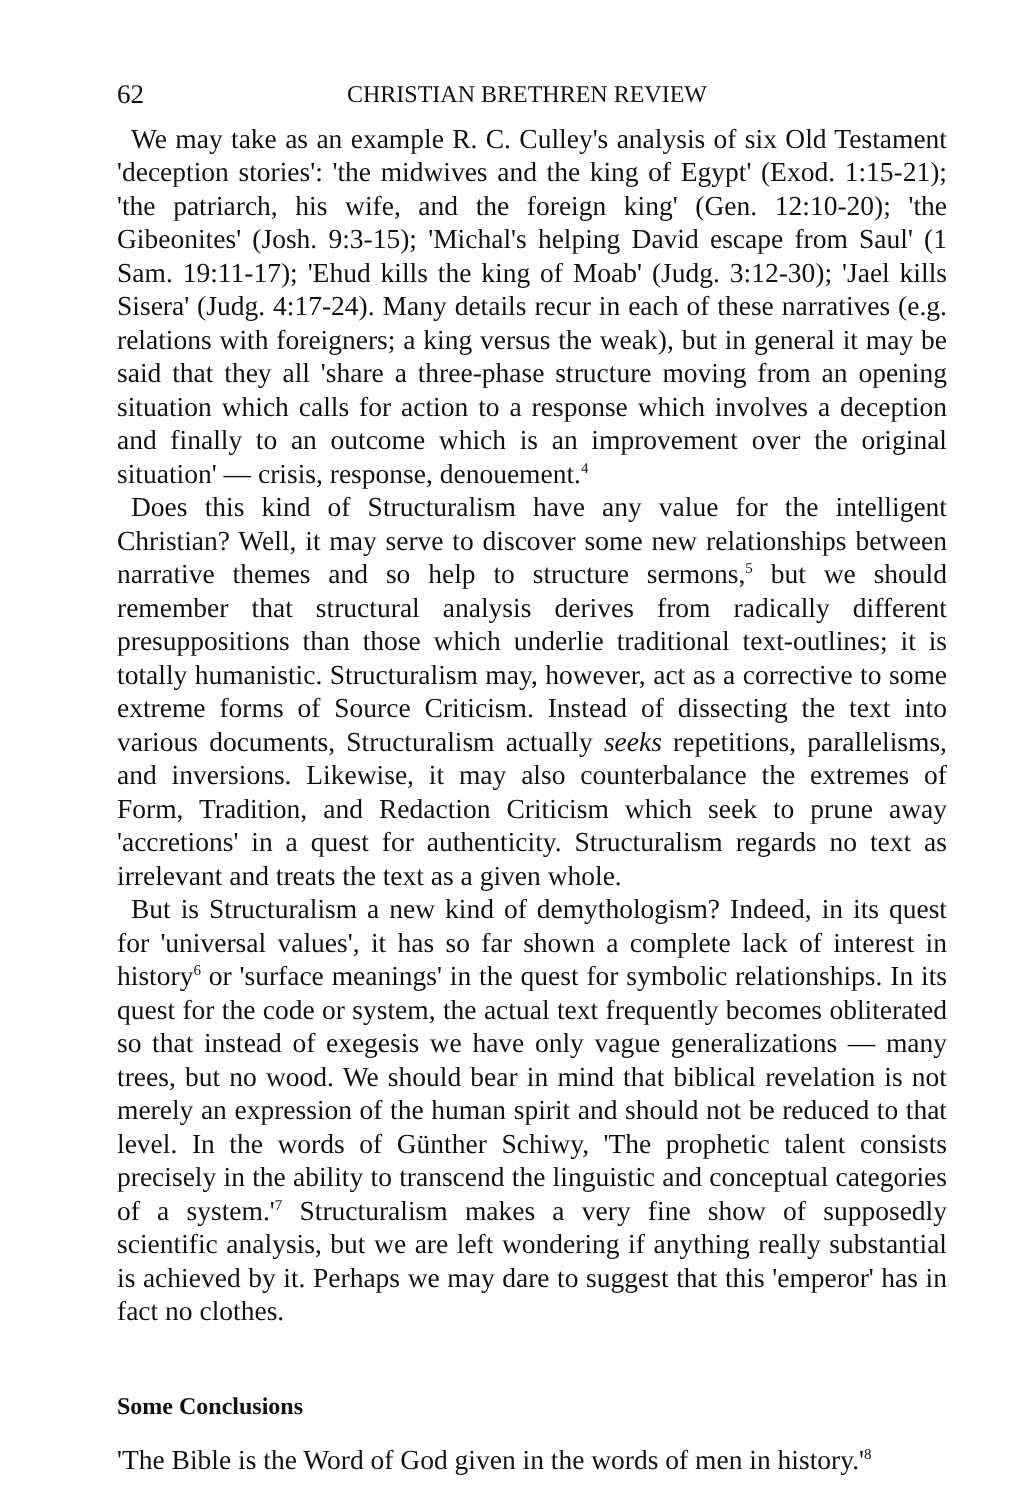62 CHRISTIAN BRETHREN REVIEW
We may take as an example R. C. Culley's analysis of six Old Testament 'deception stories': 'the midwives and the king of Egypt' (Exod. 1:15-21); 'the patriarch, his wife, and the foreign king' (Gen. 12:10-20); 'the Gibeonites' (Josh. 9:3-15); 'Michal's helping David escape from Saul' (1 Sam. 19:11-17); 'Ehud kills the king of Moab' (Judg. 3:12-30); 'Jael kills Sisera' (Judg. 4:17-24). Many details recur in each of these narratives (e.g. relations with foreigners; a king versus the weak), but in general it may be said that they all 'share a three-phase structure moving from an opening situation which calls for action to a response which involves a deception and finally to an outcome which is an improvement over the original situation' — crisis, response, denouement.<sup>4</sup>
Does this kind of Structuralism have any value for the intelligent Christian? Well, it may serve to discover some new relationships between narrative themes and so help to structure sermons,<sup>5</sup> but we should remember that structural analysis derives from radically different presuppositions than those which underlie traditional text-outlines; it is totally humanistic. Structuralism may, however, act as a corrective to some extreme forms of Source Criticism. Instead of dissecting the text into various documents, Structuralism actually seeks repetitions, parallelisms, and inversions. Likewise, it may also counterbalance the extremes of Form, Tradition, and Redaction Criticism which seek to prune away 'accretions' in a quest for authenticity. Structuralism regards no text as irrelevant and treats the text as a given whole.
But is Structuralism a new kind of demythologism? Indeed, in its quest for 'universal values', it has so far shown a complete lack of interest in history<sup>6</sup> or 'surface meanings' in the quest for symbolic relationships. In its quest for the code or system, the actual text frequently becomes obliterated so that instead of exegesis we have only vague generalizations — many trees, but no wood. We should bear in mind that biblical revelation is not merely an expression of the human spirit and should not be reduced to that level. In the words of Günther Schiwy, 'The prophetic talent consists precisely in the ability to transcend the linguistic and conceptual categories of a system.'<sup>7</sup> Structuralism makes a very fine show of supposedly scientific analysis, but we are left wondering if anything really substantial is achieved by it. Perhaps we may dare to suggest that this 'emperor' has in fact no clothes.
Some Conclusions
'The Bible is the Word of God given in the words of men in history.'<sup>8</sup>